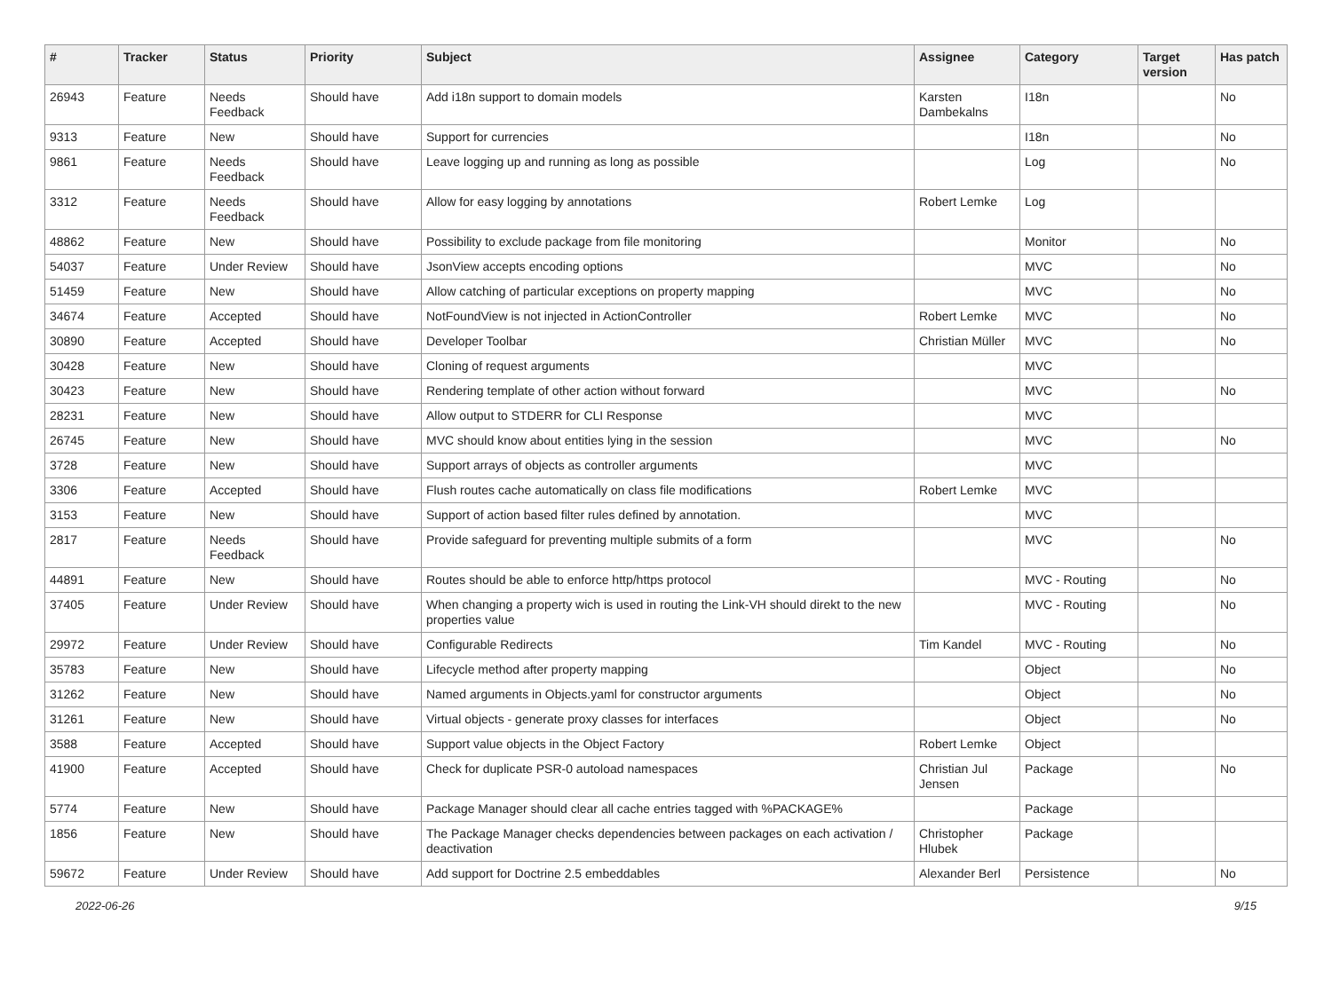| # | Tracker | Status | Priority | Subject | Assignee | Category | Target version | Has patch |
| --- | --- | --- | --- | --- | --- | --- | --- | --- |
| 26943 | Feature | Needs Feedback | Should have | Add i18n support to domain models | Karsten Dambekalns | I18n | | No |
| 9313 | Feature | New | Should have | Support for currencies | | I18n | | No |
| 9861 | Feature | Needs Feedback | Should have | Leave logging up and running as long as possible | | Log | | No |
| 3312 | Feature | Needs Feedback | Should have | Allow for easy logging by annotations | Robert Lemke | Log | | |
| 48862 | Feature | New | Should have | Possibility to exclude package from file monitoring | | Monitor | | No |
| 54037 | Feature | Under Review | Should have | JsonView accepts encoding options | | MVC | | No |
| 51459 | Feature | New | Should have | Allow catching of particular exceptions on property mapping | | MVC | | No |
| 34674 | Feature | Accepted | Should have | NotFoundView is not injected in ActionController | Robert Lemke | MVC | | No |
| 30890 | Feature | Accepted | Should have | Developer Toolbar | Christian Müller | MVC | | No |
| 30428 | Feature | New | Should have | Cloning of request arguments | | MVC | | |
| 30423 | Feature | New | Should have | Rendering template of other action without forward | | MVC | | No |
| 28231 | Feature | New | Should have | Allow output to STDERR for CLI Response | | MVC | | |
| 26745 | Feature | New | Should have | MVC should know about entities lying in the session | | MVC | | No |
| 3728 | Feature | New | Should have | Support arrays of objects as controller arguments | | MVC | | |
| 3306 | Feature | Accepted | Should have | Flush routes cache automatically on class file modifications | Robert Lemke | MVC | | |
| 3153 | Feature | New | Should have | Support of action based filter rules defined by annotation. | | MVC | | |
| 2817 | Feature | Needs Feedback | Should have | Provide safeguard for preventing multiple submits of a form | | MVC | | No |
| 44891 | Feature | New | Should have | Routes should be able to enforce http/https protocol | | MVC - Routing | | No |
| 37405 | Feature | Under Review | Should have | When changing a property wich is used in routing the Link-VH should direkt to the new properties value | | MVC - Routing | | No |
| 29972 | Feature | Under Review | Should have | Configurable Redirects | Tim Kandel | MVC - Routing | | No |
| 35783 | Feature | New | Should have | Lifecycle method after property mapping | | Object | | No |
| 31262 | Feature | New | Should have | Named arguments in Objects.yaml for constructor arguments | | Object | | No |
| 31261 | Feature | New | Should have | Virtual objects - generate proxy classes for interfaces | | Object | | No |
| 3588 | Feature | Accepted | Should have | Support value objects in the Object Factory | Robert Lemke | Object | | |
| 41900 | Feature | Accepted | Should have | Check for duplicate PSR-0 autoload namespaces | Christian Jul Jensen | Package | | No |
| 5774 | Feature | New | Should have | Package Manager should clear all cache entries tagged with %PACKAGE% | | Package | | |
| 1856 | Feature | New | Should have | The Package Manager checks dependencies between packages on each activation / deactivation | Christopher Hlubek | Package | | |
| 59672 | Feature | Under Review | Should have | Add support for Doctrine 2.5 embeddables | Alexander Berl | Persistence | | No |
2022-06-26 9/15